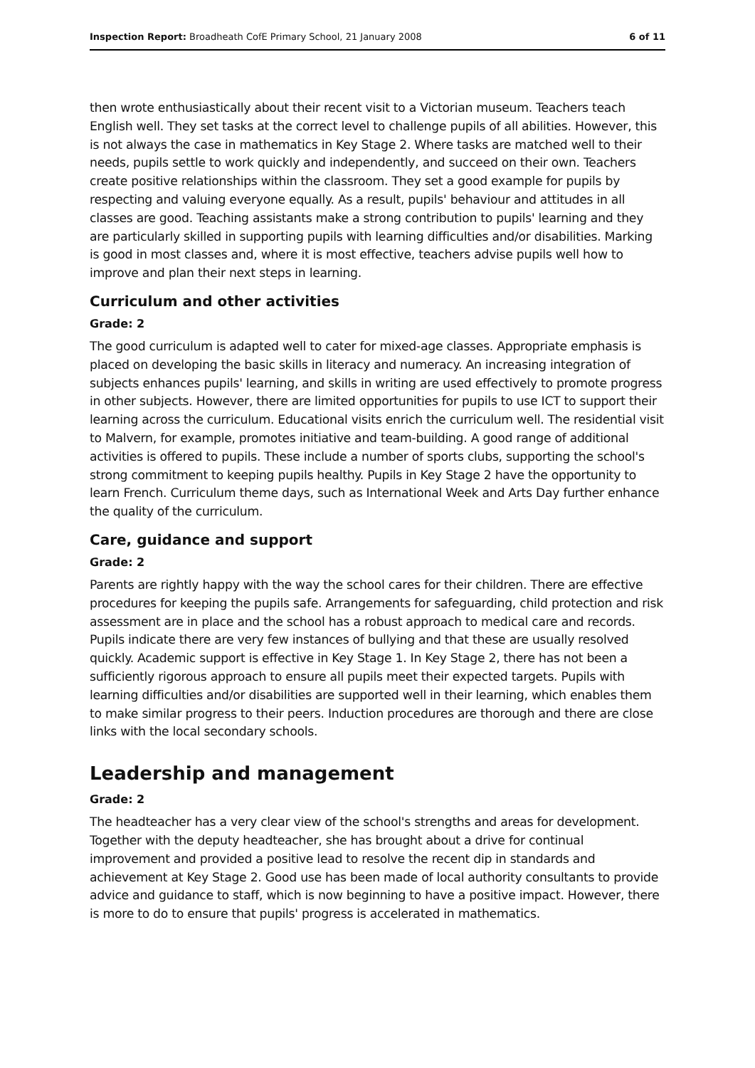Inspection Report: Broadheath CofE Primary School, 21 January 2008 6 of 11
then wrote enthusiastically about their recent visit to a Victorian museum. Teachers teach English well. They set tasks at the correct level to challenge pupils of all abilities. However, this is not always the case in mathematics in Key Stage 2. Where tasks are matched well to their needs, pupils settle to work quickly and independently, and succeed on their own. Teachers create positive relationships within the classroom. They set a good example for pupils by respecting and valuing everyone equally. As a result, pupils' behaviour and attitudes in all classes are good. Teaching assistants make a strong contribution to pupils' learning and they are particularly skilled in supporting pupils with learning difficulties and/or disabilities. Marking is good in most classes and, where it is most effective, teachers advise pupils well how to improve and plan their next steps in learning.
Curriculum and other activities
Grade: 2
The good curriculum is adapted well to cater for mixed-age classes. Appropriate emphasis is placed on developing the basic skills in literacy and numeracy. An increasing integration of subjects enhances pupils' learning, and skills in writing are used effectively to promote progress in other subjects. However, there are limited opportunities for pupils to use ICT to support their learning across the curriculum. Educational visits enrich the curriculum well. The residential visit to Malvern, for example, promotes initiative and team-building. A good range of additional activities is offered to pupils. These include a number of sports clubs, supporting the school's strong commitment to keeping pupils healthy. Pupils in Key Stage 2 have the opportunity to learn French. Curriculum theme days, such as International Week and Arts Day further enhance the quality of the curriculum.
Care, guidance and support
Grade: 2
Parents are rightly happy with the way the school cares for their children. There are effective procedures for keeping the pupils safe. Arrangements for safeguarding, child protection and risk assessment are in place and the school has a robust approach to medical care and records. Pupils indicate there are very few instances of bullying and that these are usually resolved quickly. Academic support is effective in Key Stage 1. In Key Stage 2, there has not been a sufficiently rigorous approach to ensure all pupils meet their expected targets. Pupils with learning difficulties and/or disabilities are supported well in their learning, which enables them to make similar progress to their peers. Induction procedures are thorough and there are close links with the local secondary schools.
Leadership and management
Grade: 2
The headteacher has a very clear view of the school's strengths and areas for development. Together with the deputy headteacher, she has brought about a drive for continual improvement and provided a positive lead to resolve the recent dip in standards and achievement at Key Stage 2. Good use has been made of local authority consultants to provide advice and guidance to staff, which is now beginning to have a positive impact. However, there is more to do to ensure that pupils' progress is accelerated in mathematics.